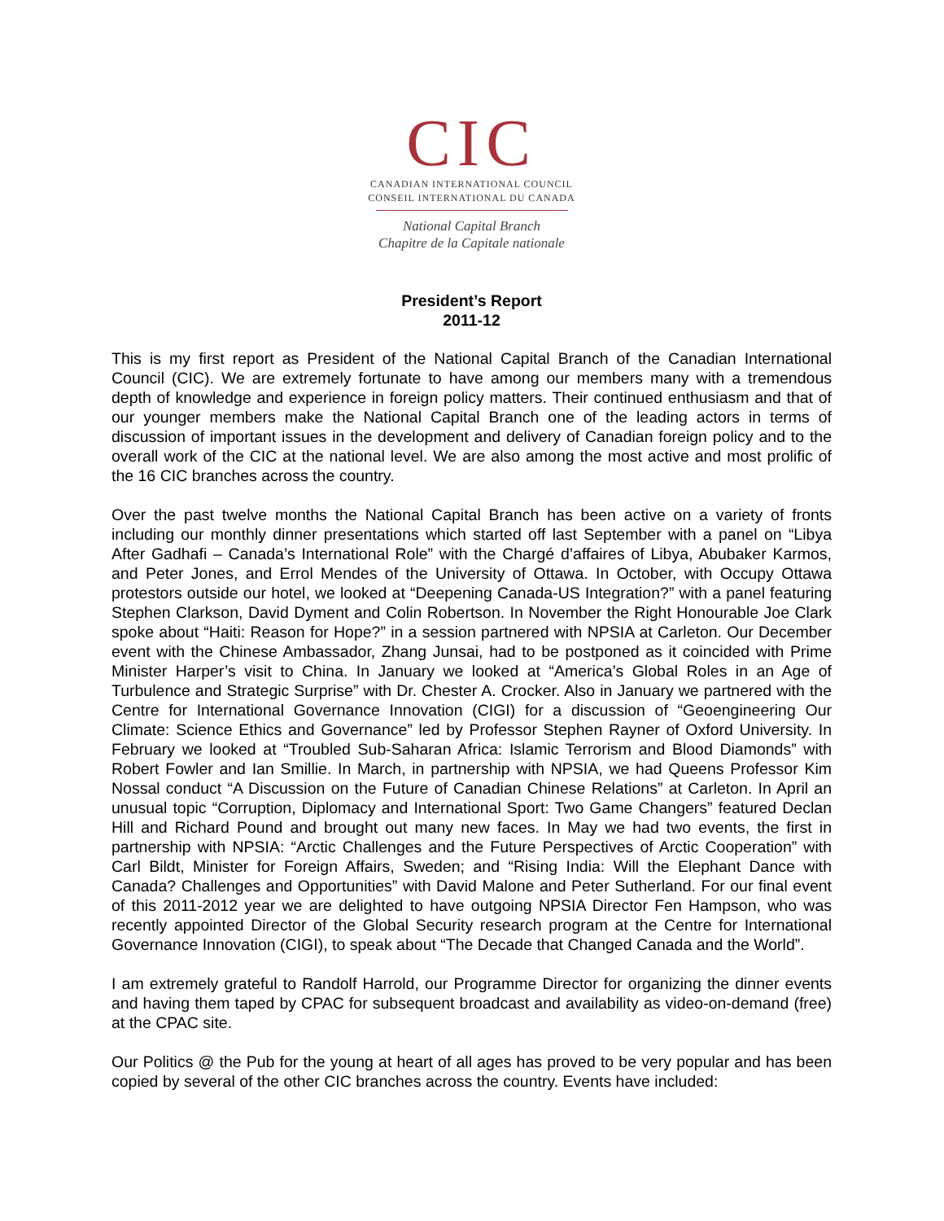CIC
CANADIAN INTERNATIONAL COUNCIL
CONSEIL INTERNATIONAL DU CANADA
National Capital Branch
Chapitre de la Capitale nationale
President’s Report
2011-12
This is my first report as President of the National Capital Branch of the Canadian International Council (CIC). We are extremely fortunate to have among our members many with a tremendous depth of knowledge and experience in foreign policy matters. Their continued enthusiasm and that of our younger members make the National Capital Branch one of the leading actors in terms of discussion of important issues in the development and delivery of Canadian foreign policy and to the overall work of the CIC at the national level. We are also among the most active and most prolific of the 16 CIC branches across the country.
Over the past twelve months the National Capital Branch has been active on a variety of fronts including our monthly dinner presentations which started off last September with a panel on “Libya After Gadhafi – Canada’s International Role” with the Chargé d’affaires of Libya, Abubaker Karmos, and Peter Jones, and Errol Mendes of the University of Ottawa. In October, with Occupy Ottawa protestors outside our hotel, we looked at “Deepening Canada-US Integration?” with a panel featuring Stephen Clarkson, David Dyment and Colin Robertson. In November the Right Honourable Joe Clark spoke about “Haiti: Reason for Hope?” in a session partnered with NPSIA at Carleton. Our December event with the Chinese Ambassador, Zhang Junsai, had to be postponed as it coincided with Prime Minister Harper’s visit to China. In January we looked at “America’s Global Roles in an Age of Turbulence and Strategic Surprise” with Dr. Chester A. Crocker. Also in January we partnered with the Centre for International Governance Innovation (CIGI) for a discussion of “Geoengineering Our Climate: Science Ethics and Governance” led by Professor Stephen Rayner of Oxford University. In February we looked at “Troubled Sub-Saharan Africa: Islamic Terrorism and Blood Diamonds” with Robert Fowler and Ian Smillie. In March, in partnership with NPSIA, we had Queens Professor Kim Nossal conduct “A Discussion on the Future of Canadian Chinese Relations” at Carleton. In April an unusual topic “Corruption, Diplomacy and International Sport: Two Game Changers” featured Declan Hill and Richard Pound and brought out many new faces. In May we had two events, the first in partnership with NPSIA: “Arctic Challenges and the Future Perspectives of Arctic Cooperation” with Carl Bildt, Minister for Foreign Affairs, Sweden; and “Rising India: Will the Elephant Dance with Canada? Challenges and Opportunities” with David Malone and Peter Sutherland. For our final event of this 2011-2012 year we are delighted to have outgoing NPSIA Director Fen Hampson, who was recently appointed Director of the Global Security research program at the Centre for International Governance Innovation (CIGI), to speak about “The Decade that Changed Canada and the World”.
I am extremely grateful to Randolf Harrold, our Programme Director for organizing the dinner events and having them taped by CPAC for subsequent broadcast and availability as video-on-demand (free) at the CPAC site.
Our Politics @ the Pub for the young at heart of all ages has proved to be very popular and has been copied by several of the other CIC branches across the country. Events have included: